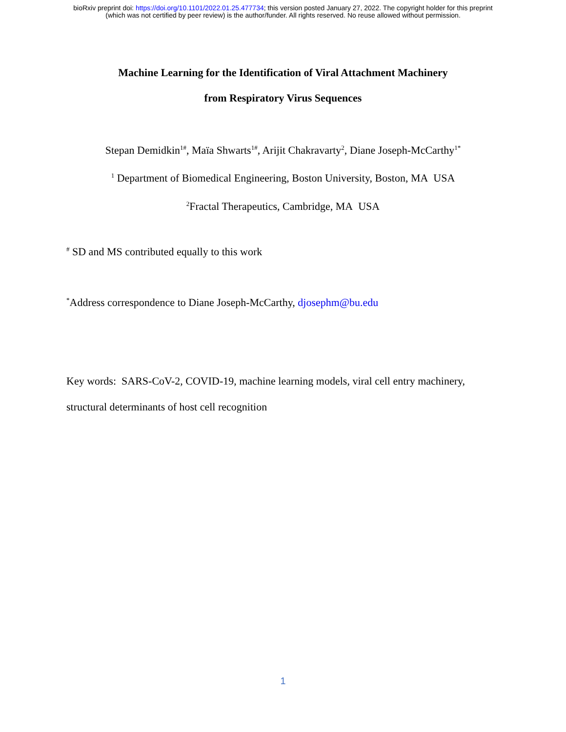bioRxiv preprint doi: https://doi.org/10.1101/2022.01.25.477734; this version posted January 27, 2022. The copyright holder for this preprint
(which was not certified by peer review) is the author/funder. All rights reserved. No reuse allowed without permission.
Machine Learning for the Identification of Viral Attachment Machinery
from Respiratory Virus Sequences
Stepan Demidkin<sup>1#</sup>, Maïa Shwarts<sup>1#</sup>, Arijit Chakravarty<sup>2</sup>, Diane Joseph-McCarthy<sup>1*</sup>
<sup>1</sup> Department of Biomedical Engineering, Boston University, Boston, MA USA
<sup>2</sup> Fractal Therapeutics, Cambridge, MA USA
<sup>#</sup> SD and MS contributed equally to this work
<sup>*</sup> Address correspondence to Diane Joseph-McCarthy, djosephm@bu.edu
Key words: SARS-CoV-2, COVID-19, machine learning models, viral cell entry machinery,
structural determinants of host cell recognition
1